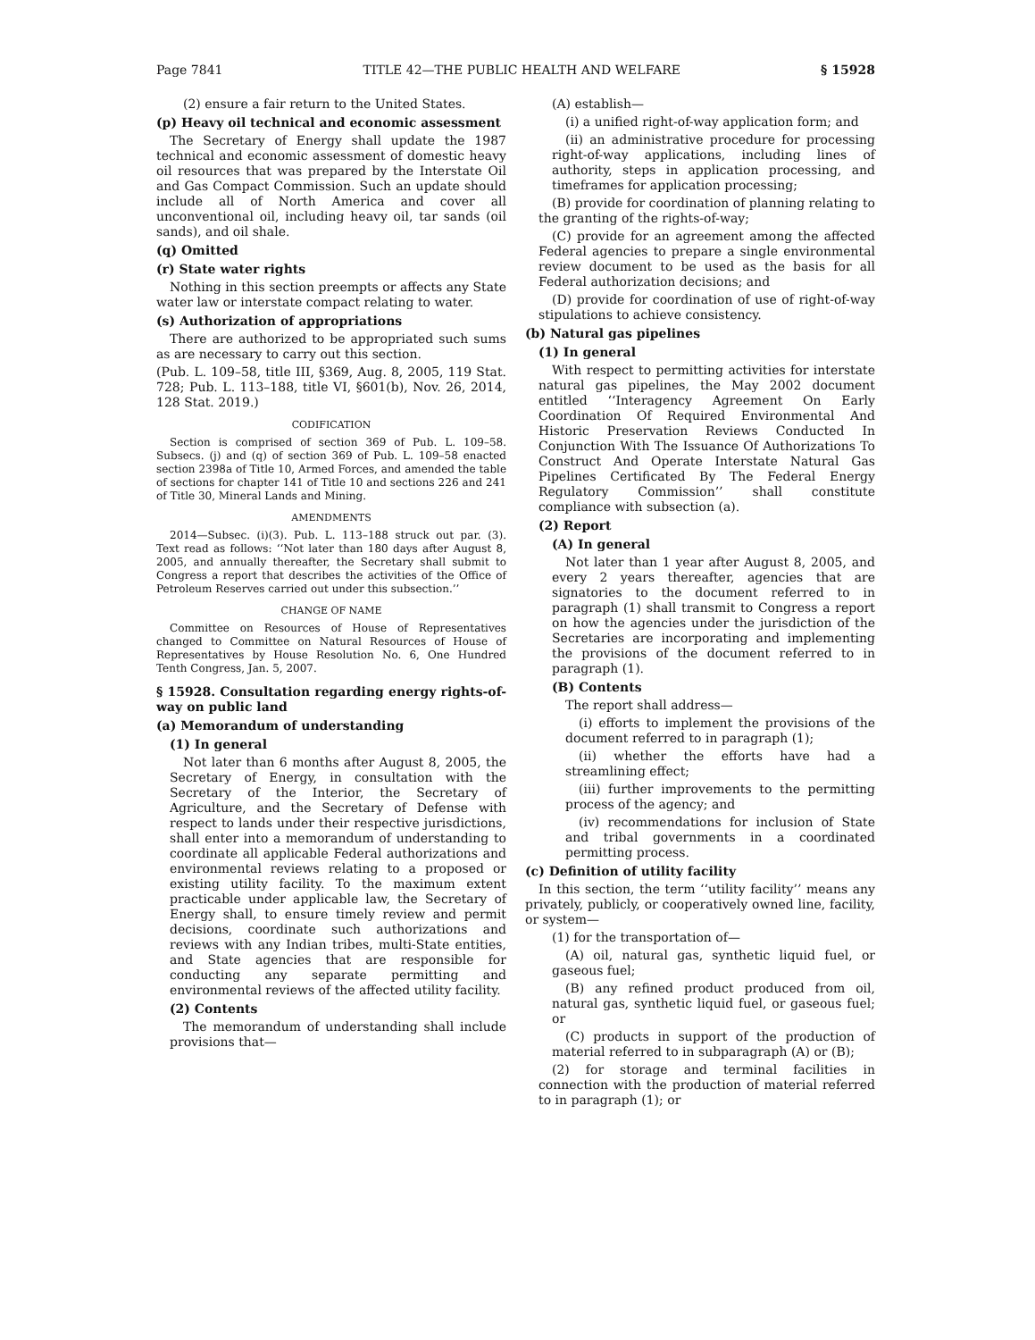Page 7841 TITLE 42—THE PUBLIC HEALTH AND WELFARE § 15928
(2) ensure a fair return to the United States.
(p) Heavy oil technical and economic assessment
The Secretary of Energy shall update the 1987 technical and economic assessment of domestic heavy oil resources that was prepared by the Interstate Oil and Gas Compact Commission. Such an update should include all of North America and cover all unconventional oil, including heavy oil, tar sands (oil sands), and oil shale.
(q) Omitted
(r) State water rights
Nothing in this section preempts or affects any State water law or interstate compact relating to water.
(s) Authorization of appropriations
There are authorized to be appropriated such sums as are necessary to carry out this section.
(Pub. L. 109–58, title III, §369, Aug. 8, 2005, 119 Stat. 728; Pub. L. 113–188, title VI, §601(b), Nov. 26, 2014, 128 Stat. 2019.)
CODIFICATION
Section is comprised of section 369 of Pub. L. 109–58. Subsecs. (j) and (q) of section 369 of Pub. L. 109–58 enacted section 2398a of Title 10, Armed Forces, and amended the table of sections for chapter 141 of Title 10 and sections 226 and 241 of Title 30, Mineral Lands and Mining.
AMENDMENTS
2014—Subsec. (i)(3). Pub. L. 113–188 struck out par. (3). Text read as follows: ‘‘Not later than 180 days after August 8, 2005, and annually thereafter, the Secretary shall submit to Congress a report that describes the activities of the Office of Petroleum Reserves carried out under this subsection.’’
CHANGE OF NAME
Committee on Resources of House of Representatives changed to Committee on Natural Resources of House of Representatives by House Resolution No. 6, One Hundred Tenth Congress, Jan. 5, 2007.
§ 15928. Consultation regarding energy rights-of-way on public land
(a) Memorandum of understanding
(1) In general
Not later than 6 months after August 8, 2005, the Secretary of Energy, in consultation with the Secretary of the Interior, the Secretary of Agriculture, and the Secretary of Defense with respect to lands under their respective jurisdictions, shall enter into a memorandum of understanding to coordinate all applicable Federal authorizations and environmental reviews relating to a proposed or existing utility facility. To the maximum extent practicable under applicable law, the Secretary of Energy shall, to ensure timely review and permit decisions, coordinate such authorizations and reviews with any Indian tribes, multi-State entities, and State agencies that are responsible for conducting any separate permitting and environmental reviews of the affected utility facility.
(2) Contents
The memorandum of understanding shall include provisions that—
(A) establish—
(i) a unified right-of-way application form; and
(ii) an administrative procedure for processing right-of-way applications, including lines of authority, steps in application processing, and timeframes for application processing;
(B) provide for coordination of planning relating to the granting of the rights-of-way;
(C) provide for an agreement among the affected Federal agencies to prepare a single environmental review document to be used as the basis for all Federal authorization decisions; and
(D) provide for coordination of use of right-of-way stipulations to achieve consistency.
(b) Natural gas pipelines
(1) In general
With respect to permitting activities for interstate natural gas pipelines, the May 2002 document entitled ‘‘Interagency Agreement On Early Coordination Of Required Environmental And Historic Preservation Reviews Conducted In Conjunction With The Issuance Of Authorizations To Construct And Operate Interstate Natural Gas Pipelines Certificated By The Federal Energy Regulatory Commission’’ shall constitute compliance with subsection (a).
(2) Report
(A) In general
Not later than 1 year after August 8, 2005, and every 2 years thereafter, agencies that are signatories to the document referred to in paragraph (1) shall transmit to Congress a report on how the agencies under the jurisdiction of the Secretaries are incorporating and implementing the provisions of the document referred to in paragraph (1).
(B) Contents
The report shall address—
(i) efforts to implement the provisions of the document referred to in paragraph (1);
(ii) whether the efforts have had a streamlining effect;
(iii) further improvements to the permitting process of the agency; and
(iv) recommendations for inclusion of State and tribal governments in a coordinated permitting process.
(c) Definition of utility facility
In this section, the term ‘‘utility facility’’ means any privately, publicly, or cooperatively owned line, facility, or system—
(1) for the transportation of—
(A) oil, natural gas, synthetic liquid fuel, or gaseous fuel;
(B) any refined product produced from oil, natural gas, synthetic liquid fuel, or gaseous fuel; or
(C) products in support of the production of material referred to in subparagraph (A) or (B);
(2) for storage and terminal facilities in connection with the production of material referred to in paragraph (1); or